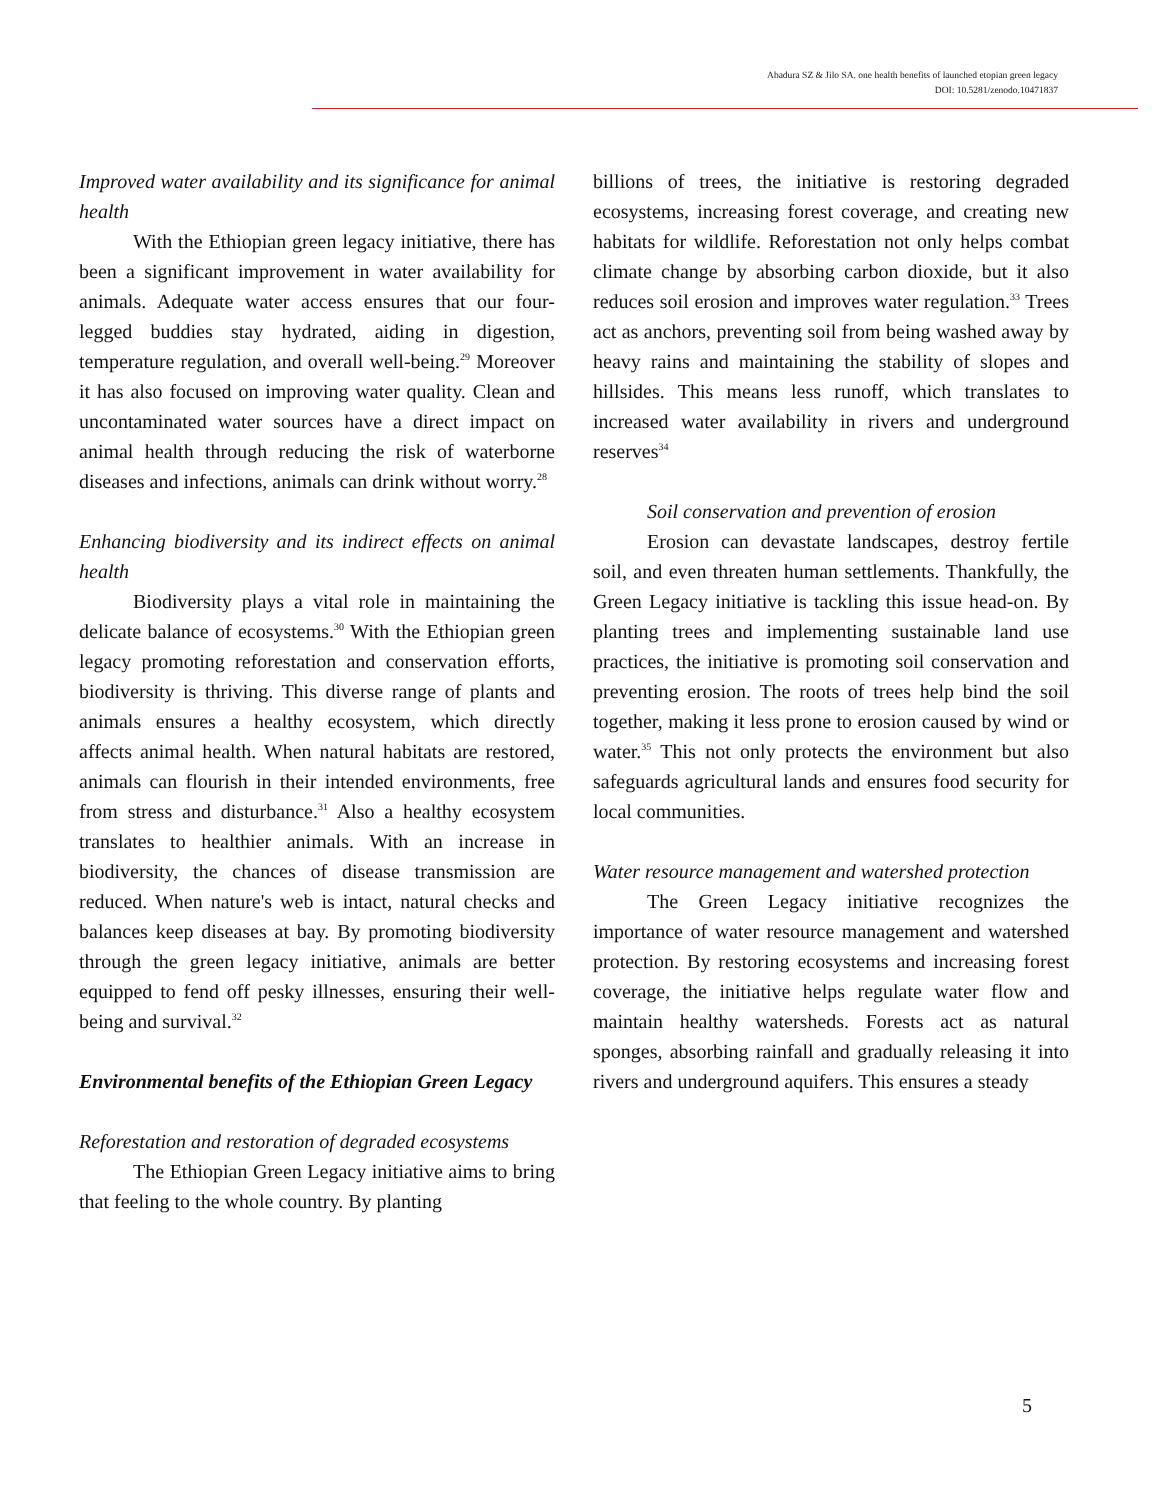Abadura SZ & Jilo SA. one health benefits of launched etopian green legacy
DOI: 10.5281/zenodo.10471837
Improved water availability and its significance for animal health
With the Ethiopian green legacy initiative, there has been a significant improvement in water availability for animals. Adequate water access ensures that our four-legged buddies stay hydrated, aiding in digestion, temperature regulation, and overall well-being.<sup>29</sup> Moreover it has also focused on improving water quality. Clean and uncontaminated water sources have a direct impact on animal health through reducing the risk of waterborne diseases and infections, animals can drink without worry.<sup>28</sup>
Enhancing biodiversity and its indirect effects on animal health
Biodiversity plays a vital role in maintaining the delicate balance of ecosystems.<sup>30</sup> With the Ethiopian green legacy promoting reforestation and conservation efforts, biodiversity is thriving. This diverse range of plants and animals ensures a healthy ecosystem, which directly affects animal health. When natural habitats are restored, animals can flourish in their intended environments, free from stress and disturbance.<sup>31</sup> Also a healthy ecosystem translates to healthier animals. With an increase in biodiversity, the chances of disease transmission are reduced. When nature's web is intact, natural checks and balances keep diseases at bay. By promoting biodiversity through the green legacy initiative, animals are better equipped to fend off pesky illnesses, ensuring their well-being and survival.<sup>32</sup>
Environmental benefits of the Ethiopian Green Legacy
Reforestation and restoration of degraded ecosystems
The Ethiopian Green Legacy initiative aims to bring that feeling to the whole country. By planting
billions of trees, the initiative is restoring degraded ecosystems, increasing forest coverage, and creating new habitats for wildlife. Reforestation not only helps combat climate change by absorbing carbon dioxide, but it also reduces soil erosion and improves water regulation.<sup>33</sup> Trees act as anchors, preventing soil from being washed away by heavy rains and maintaining the stability of slopes and hillsides. This means less runoff, which translates to increased water availability in rivers and underground reserves<sup>34</sup>
Soil conservation and prevention of erosion
Erosion can devastate landscapes, destroy fertile soil, and even threaten human settlements. Thankfully, the Green Legacy initiative is tackling this issue head-on. By planting trees and implementing sustainable land use practices, the initiative is promoting soil conservation and preventing erosion. The roots of trees help bind the soil together, making it less prone to erosion caused by wind or water.<sup>35</sup> This not only protects the environment but also safeguards agricultural lands and ensures food security for local communities.
Water resource management and watershed protection
The Green Legacy initiative recognizes the importance of water resource management and watershed protection. By restoring ecosystems and increasing forest coverage, the initiative helps regulate water flow and maintain healthy watersheds. Forests act as natural sponges, absorbing rainfall and gradually releasing it into rivers and underground aquifers. This ensures a steady
5